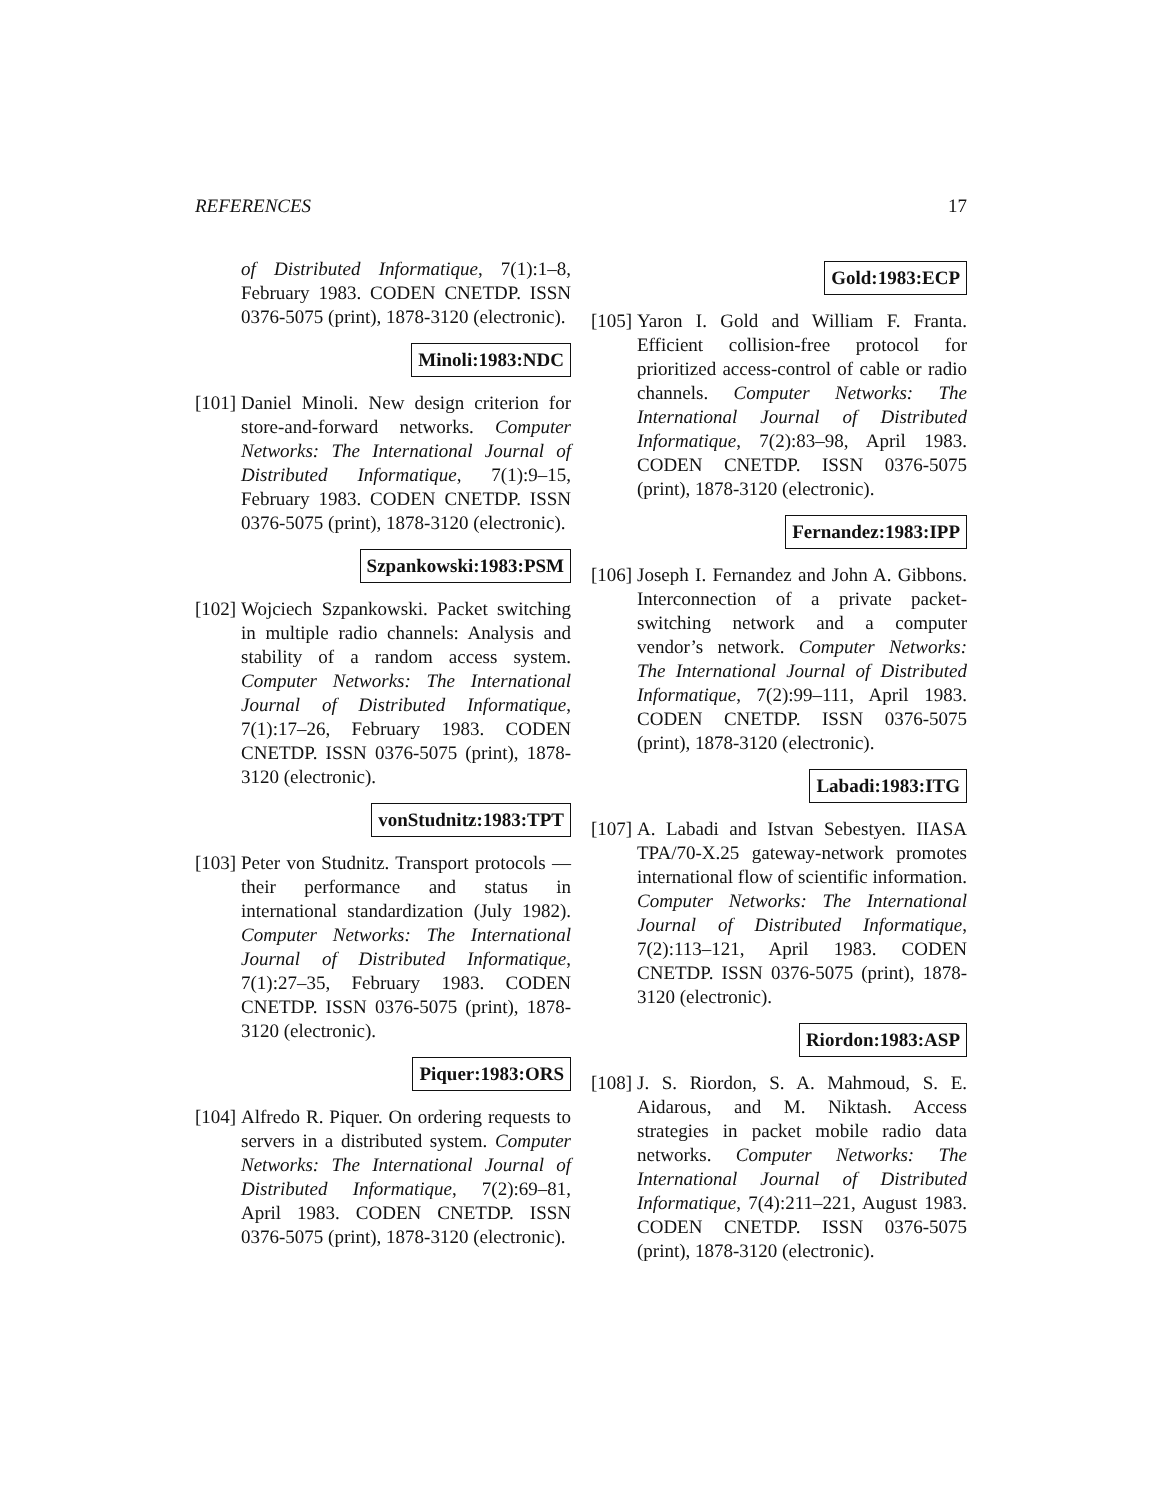REFERENCES 17
of Distributed Informatique, 7(1):1–8, February 1983. CODEN CNETDP. ISSN 0376-5075 (print), 1878-3120 (electronic).
Minoli:1983:NDC
[101]
Daniel Minoli. New design criterion for store-and-forward networks. Computer Networks: The International Journal of Distributed Informatique, 7(1):9–15, February 1983. CODEN CNETDP. ISSN 0376-5075 (print), 1878-3120 (electronic).
Szpankowski:1983:PSM
[102]
Wojciech Szpankowski. Packet switching in multiple radio channels: Analysis and stability of a random access system. Computer Networks: The International Journal of Distributed Informatique, 7(1):17–26, February 1983. CODEN CNETDP. ISSN 0376-5075 (print), 1878-3120 (electronic).
vonStudnitz:1983:TPT
[103]
Peter von Studnitz. Transport protocols — their performance and status in international standardization (July 1982). Computer Networks: The International Journal of Distributed Informatique, 7(1):27–35, February 1983. CODEN CNETDP. ISSN 0376-5075 (print), 1878-3120 (electronic).
Piquer:1983:ORS
[104]
Alfredo R. Piquer. On ordering requests to servers in a distributed system. Computer Networks: The International Journal of Distributed Informatique, 7(2):69–81, April 1983. CODEN CNETDP. ISSN 0376-5075 (print), 1878-3120 (electronic).
Gold:1983:ECP
[105]
Yaron I. Gold and William F. Franta. Efficient collision-free protocol for prioritized access-control of cable or radio channels. Computer Networks: The International Journal of Distributed Informatique, 7(2):83–98, April 1983. CODEN CNETDP. ISSN 0376-5075 (print), 1878-3120 (electronic).
Fernandez:1983:IPP
[106]
Joseph I. Fernandez and John A. Gibbons. Interconnection of a private packet-switching network and a computer vendor’s network. Computer Networks: The International Journal of Distributed Informatique, 7(2):99–111, April 1983. CODEN CNETDP. ISSN 0376-5075 (print), 1878-3120 (electronic).
Labadi:1983:ITG
[107]
A. Labadi and Istvan Sebestyen. IIASA TPA/70-X.25 gateway-network promotes international flow of scientific information. Computer Networks: The International Journal of Distributed Informatique, 7(2):113–121, April 1983. CODEN CNETDP. ISSN 0376-5075 (print), 1878-3120 (electronic).
Riordon:1983:ASP
[108]
J. S. Riordon, S. A. Mahmoud, S. E. Aidarous, and M. Niktash. Access strategies in packet mobile radio data networks. Computer Networks: The International Journal of Distributed Informatique, 7(4):211–221, August 1983. CODEN CNETDP. ISSN 0376-5075 (print), 1878-3120 (electronic).